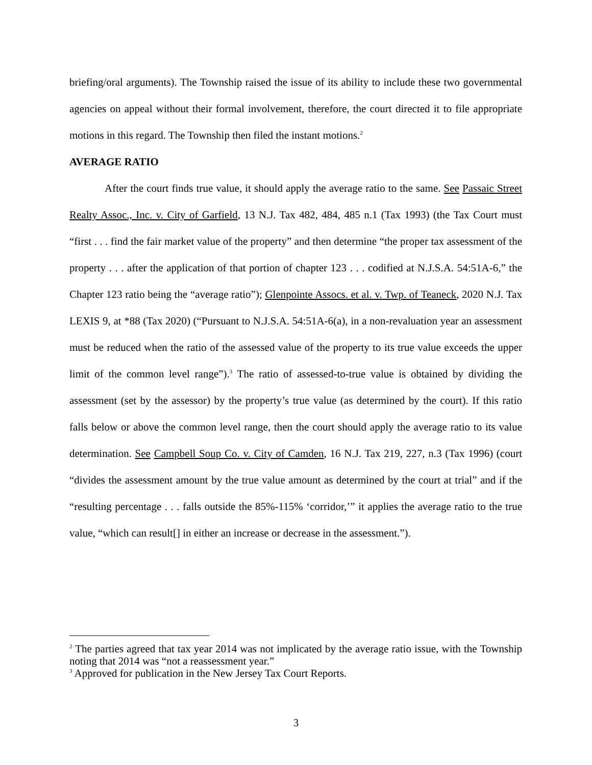briefing/oral arguments). The Township raised the issue of its ability to include these two governmental agencies on appeal without their formal involvement, therefore, the court directed it to file appropriate motions in this regard. The Township then filed the instant motions.<sup>2</sup>
AVERAGE RATIO
After the court finds true value, it should apply the average ratio to the same. See Passaic Street Realty Assoc., Inc. v. City of Garfield, 13 N.J. Tax 482, 484, 485 n.1 (Tax 1993) (the Tax Court must “first . . . find the fair market value of the property” and then determine “the proper tax assessment of the property . . . after the application of that portion of chapter 123 . . . codified at N.J.S.A. 54:51A-6,” the Chapter 123 ratio being the “average ratio”); Glenpointe Assocs. et al. v. Twp. of Teaneck, 2020 N.J. Tax LEXIS 9, at *88 (Tax 2020) (“Pursuant to N.J.S.A. 54:51A-6(a), in a non-revaluation year an assessment must be reduced when the ratio of the assessed value of the property to its true value exceeds the upper limit of the common level range”).<sup>3</sup> The ratio of assessed-to-true value is obtained by dividing the assessment (set by the assessor) by the property’s true value (as determined by the court). If this ratio falls below or above the common level range, then the court should apply the average ratio to its value determination. See Campbell Soup Co. v. City of Camden, 16 N.J. Tax 219, 227, n.3 (Tax 1996) (court “divides the assessment amount by the true value amount as determined by the court at trial” and if the “resulting percentage . . . falls outside the 85%-115% ‘corridor,’” it applies the average ratio to the true value, “which can result[] in either an increase or decrease in the assessment.”).
<sup>2</sup> The parties agreed that tax year 2014 was not implicated by the average ratio issue, with the Township noting that 2014 was “not a reassessment year.”
<sup>3</sup> Approved for publication in the New Jersey Tax Court Reports.
3